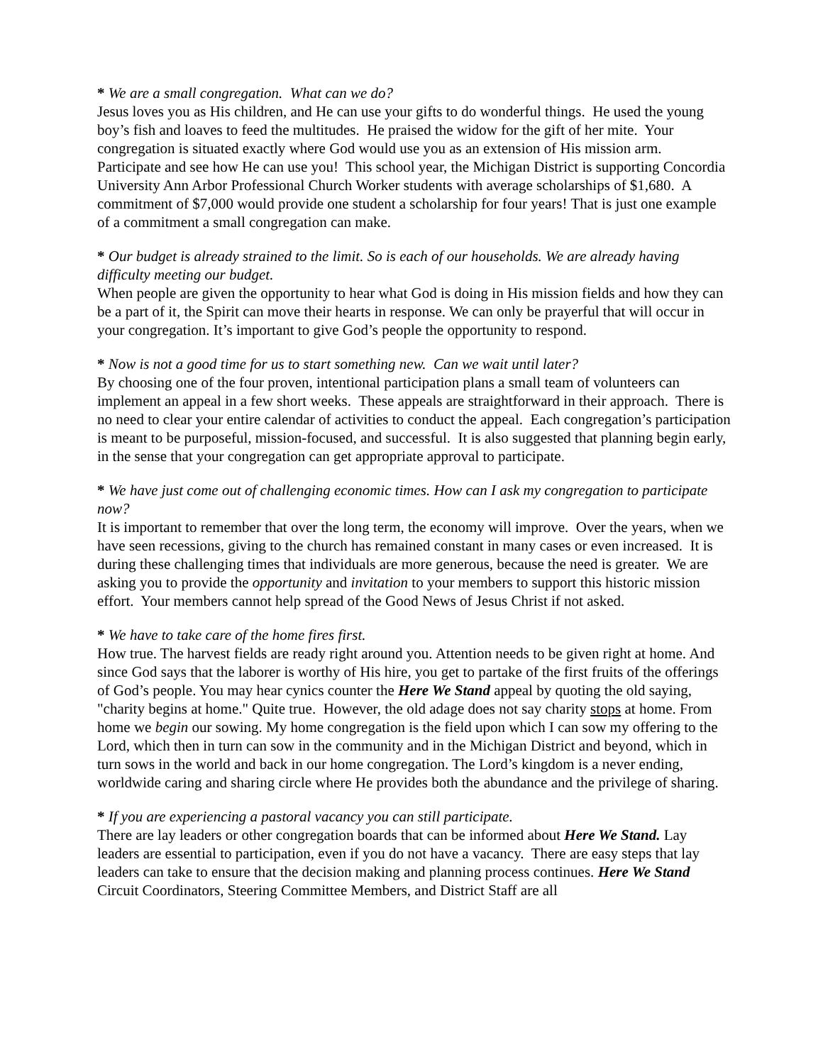* We are a small congregation. What can we do?
Jesus loves you as His children, and He can use your gifts to do wonderful things. He used the young boy’s fish and loaves to feed the multitudes. He praised the widow for the gift of her mite. Your congregation is situated exactly where God would use you as an extension of His mission arm. Participate and see how He can use you! This school year, the Michigan District is supporting Concordia University Ann Arbor Professional Church Worker students with average scholarships of $1,680. A commitment of $7,000 would provide one student a scholarship for four years! That is just one example of a commitment a small congregation can make.
* Our budget is already strained to the limit. So is each of our households. We are already having difficulty meeting our budget.
When people are given the opportunity to hear what God is doing in His mission fields and how they can be a part of it, the Spirit can move their hearts in response. We can only be prayerful that will occur in your congregation. It’s important to give God’s people the opportunity to respond.
* Now is not a good time for us to start something new. Can we wait until later?
By choosing one of the four proven, intentional participation plans a small team of volunteers can implement an appeal in a few short weeks. These appeals are straightforward in their approach. There is no need to clear your entire calendar of activities to conduct the appeal. Each congregation’s participation is meant to be purposeful, mission-focused, and successful. It is also suggested that planning begin early, in the sense that your congregation can get appropriate approval to participate.
* We have just come out of challenging economic times. How can I ask my congregation to participate now?
It is important to remember that over the long term, the economy will improve. Over the years, when we have seen recessions, giving to the church has remained constant in many cases or even increased. It is during these challenging times that individuals are more generous, because the need is greater. We are asking you to provide the opportunity and invitation to your members to support this historic mission effort. Your members cannot help spread of the Good News of Jesus Christ if not asked.
* We have to take care of the home fires first.
How true. The harvest fields are ready right around you. Attention needs to be given right at home. And since God says that the laborer is worthy of His hire, you get to partake of the first fruits of the offerings of God’s people. You may hear cynics counter the Here We Stand appeal by quoting the old saying, "charity begins at home." Quite true. However, the old adage does not say charity stops at home. From home we begin our sowing. My home congregation is the field upon which I can sow my offering to the Lord, which then in turn can sow in the community and in the Michigan District and beyond, which in turn sows in the world and back in our home congregation. The Lord’s kingdom is a never ending, worldwide caring and sharing circle where He provides both the abundance and the privilege of sharing.
* If you are experiencing a pastoral vacancy you can still participate.
There are lay leaders or other congregation boards that can be informed about Here We Stand. Lay leaders are essential to participation, even if you do not have a vacancy. There are easy steps that lay leaders can take to ensure that the decision making and planning process continues. Here We Stand Circuit Coordinators, Steering Committee Members, and District Staff are all